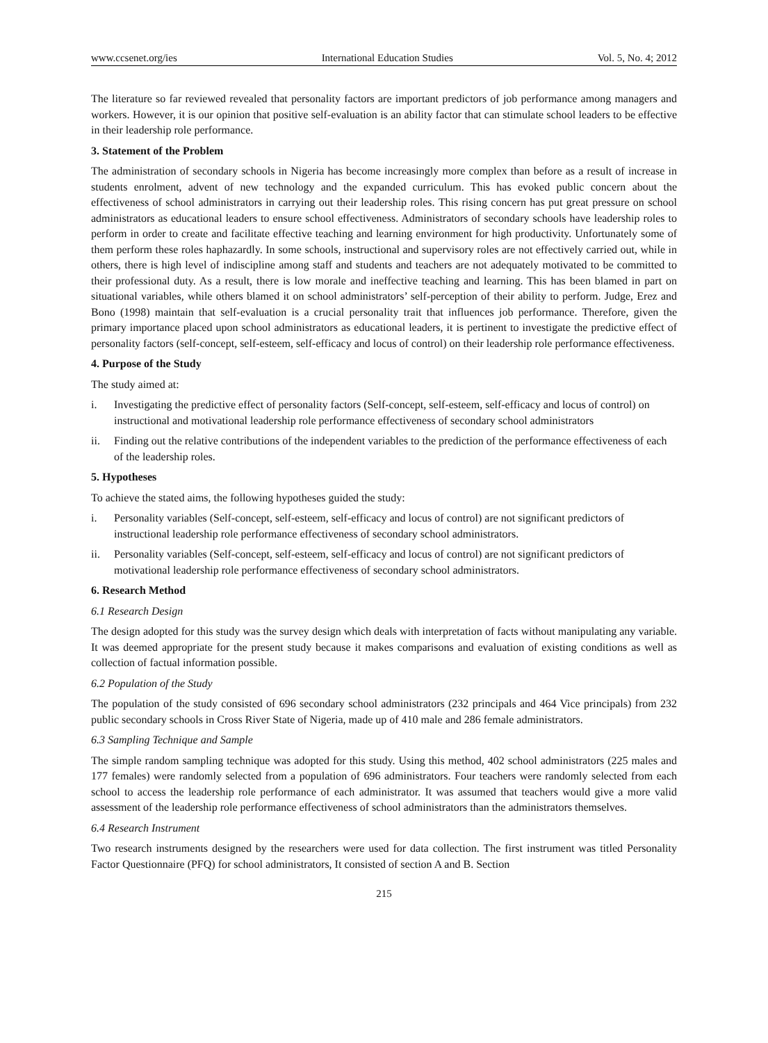www.ccsenet.org/ies International Education Studies Vol. 5, No. 4; 2012
The literature so far reviewed revealed that personality factors are important predictors of job performance among managers and workers. However, it is our opinion that positive self-evaluation is an ability factor that can stimulate school leaders to be effective in their leadership role performance.
3. Statement of the Problem
The administration of secondary schools in Nigeria has become increasingly more complex than before as a result of increase in students enrolment, advent of new technology and the expanded curriculum. This has evoked public concern about the effectiveness of school administrators in carrying out their leadership roles. This rising concern has put great pressure on school administrators as educational leaders to ensure school effectiveness. Administrators of secondary schools have leadership roles to perform in order to create and facilitate effective teaching and learning environment for high productivity. Unfortunately some of them perform these roles haphazardly. In some schools, instructional and supervisory roles are not effectively carried out, while in others, there is high level of indiscipline among staff and students and teachers are not adequately motivated to be committed to their professional duty. As a result, there is low morale and ineffective teaching and learning. This has been blamed in part on situational variables, while others blamed it on school administrators’ self-perception of their ability to perform. Judge, Erez and Bono (1998) maintain that self-evaluation is a crucial personality trait that influences job performance. Therefore, given the primary importance placed upon school administrators as educational leaders, it is pertinent to investigate the predictive effect of personality factors (self-concept, self-esteem, self-efficacy and locus of control) on their leadership role performance effectiveness.
4. Purpose of the Study
The study aimed at:
i. Investigating the predictive effect of personality factors (Self-concept, self-esteem, self-efficacy and locus of control) on instructional and motivational leadership role performance effectiveness of secondary school administrators
ii. Finding out the relative contributions of the independent variables to the prediction of the performance effectiveness of each of the leadership roles.
5. Hypotheses
To achieve the stated aims, the following hypotheses guided the study:
i. Personality variables (Self-concept, self-esteem, self-efficacy and locus of control) are not significant predictors of instructional leadership role performance effectiveness of secondary school administrators.
ii. Personality variables (Self-concept, self-esteem, self-efficacy and locus of control) are not significant predictors of motivational leadership role performance effectiveness of secondary school administrators.
6. Research Method
6.1 Research Design
The design adopted for this study was the survey design which deals with interpretation of facts without manipulating any variable. It was deemed appropriate for the present study because it makes comparisons and evaluation of existing conditions as well as collection of factual information possible.
6.2 Population of the Study
The population of the study consisted of 696 secondary school administrators (232 principals and 464 Vice principals) from 232 public secondary schools in Cross River State of Nigeria, made up of 410 male and 286 female administrators.
6.3 Sampling Technique and Sample
The simple random sampling technique was adopted for this study. Using this method, 402 school administrators (225 males and 177 females) were randomly selected from a population of 696 administrators. Four teachers were randomly selected from each school to access the leadership role performance of each administrator. It was assumed that teachers would give a more valid assessment of the leadership role performance effectiveness of school administrators than the administrators themselves.
6.4 Research Instrument
Two research instruments designed by the researchers were used for data collection. The first instrument was titled Personality Factor Questionnaire (PFQ) for school administrators, It consisted of section A and B. Section
215